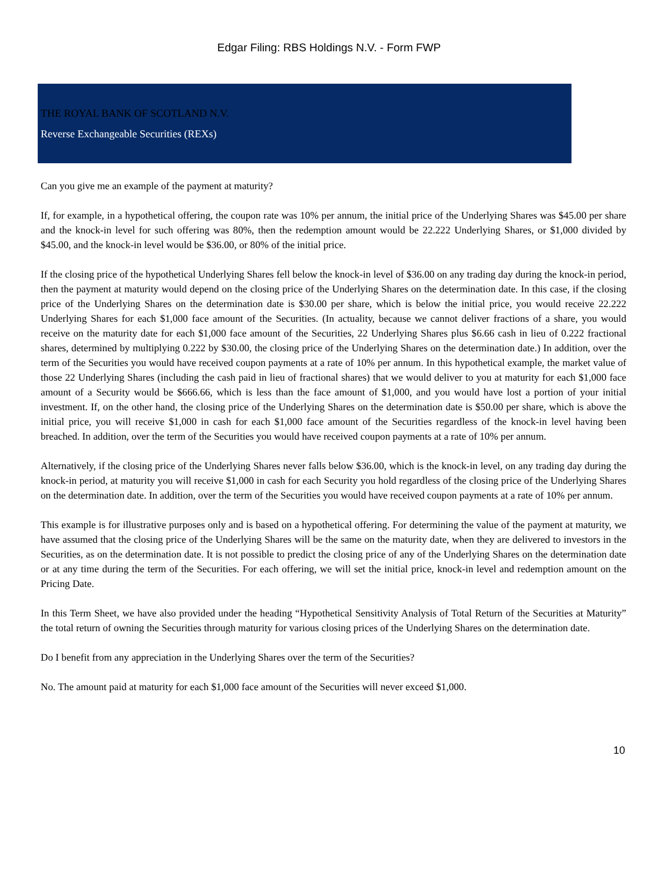Edgar Filing: RBS Holdings N.V. - Form FWP
THE ROYAL BANK OF SCOTLAND N.V.
Reverse Exchangeable Securities (REXs)
Can you give me an example of the payment at maturity?
If, for example, in a hypothetical offering, the coupon rate was 10% per annum, the initial price of the Underlying Shares was $45.00 per share and the knock-in level for such offering was 80%, then the redemption amount would be 22.222 Underlying Shares, or $1,000 divided by $45.00, and the knock-in level would be $36.00, or 80% of the initial price.
If the closing price of the hypothetical Underlying Shares fell below the knock-in level of $36.00 on any trading day during the knock-in period, then the payment at maturity would depend on the closing price of the Underlying Shares on the determination date. In this case, if the closing price of the Underlying Shares on the determination date is $30.00 per share, which is below the initial price, you would receive 22.222 Underlying Shares for each $1,000 face amount of the Securities. (In actuality, because we cannot deliver fractions of a share, you would receive on the maturity date for each $1,000 face amount of the Securities, 22 Underlying Shares plus $6.66 cash in lieu of 0.222 fractional shares, determined by multiplying 0.222 by $30.00, the closing price of the Underlying Shares on the determination date.) In addition, over the term of the Securities you would have received coupon payments at a rate of 10% per annum. In this hypothetical example, the market value of those 22 Underlying Shares (including the cash paid in lieu of fractional shares) that we would deliver to you at maturity for each $1,000 face amount of a Security would be $666.66, which is less than the face amount of $1,000, and you would have lost a portion of your initial investment. If, on the other hand, the closing price of the Underlying Shares on the determination date is $50.00 per share, which is above the initial price, you will receive $1,000 in cash for each $1,000 face amount of the Securities regardless of the knock-in level having been breached. In addition, over the term of the Securities you would have received coupon payments at a rate of 10% per annum.
Alternatively, if the closing price of the Underlying Shares never falls below $36.00, which is the knock-in level, on any trading day during the knock-in period, at maturity you will receive $1,000 in cash for each Security you hold regardless of the closing price of the Underlying Shares on the determination date. In addition, over the term of the Securities you would have received coupon payments at a rate of 10% per annum.
This example is for illustrative purposes only and is based on a hypothetical offering. For determining the value of the payment at maturity, we have assumed that the closing price of the Underlying Shares will be the same on the maturity date, when they are delivered to investors in the Securities, as on the determination date. It is not possible to predict the closing price of any of the Underlying Shares on the determination date or at any time during the term of the Securities. For each offering, we will set the initial price, knock-in level and redemption amount on the Pricing Date.
In this Term Sheet, we have also provided under the heading “Hypothetical Sensitivity Analysis of Total Return of the Securities at Maturity” the total return of owning the Securities through maturity for various closing prices of the Underlying Shares on the determination date.
Do I benefit from any appreciation in the Underlying Shares over the term of the Securities?
No. The amount paid at maturity for each $1,000 face amount of the Securities will never exceed $1,000.
10